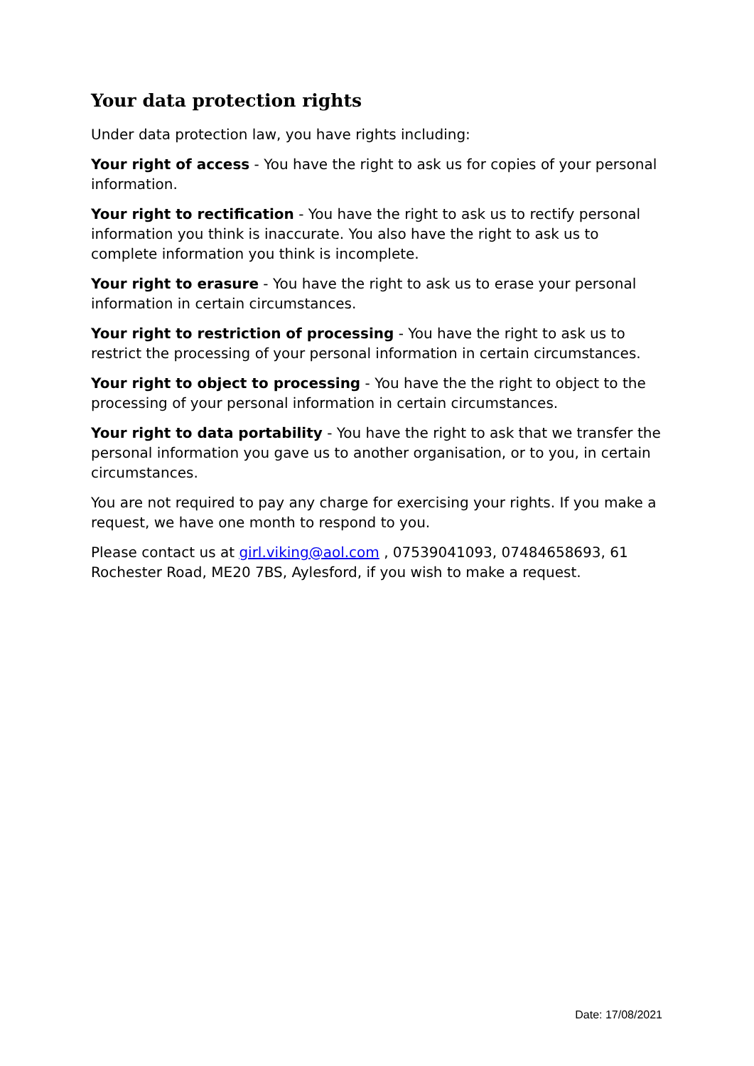Your data protection rights
Under data protection law, you have rights including:
Your right of access - You have the right to ask us for copies of your personal information.
Your right to rectification - You have the right to ask us to rectify personal information you think is inaccurate. You also have the right to ask us to complete information you think is incomplete.
Your right to erasure - You have the right to ask us to erase your personal information in certain circumstances.
Your right to restriction of processing - You have the right to ask us to restrict the processing of your personal information in certain circumstances.
Your right to object to processing - You have the the right to object to the processing of your personal information in certain circumstances.
Your right to data portability - You have the right to ask that we transfer the personal information you gave us to another organisation, or to you, in certain circumstances.
You are not required to pay any charge for exercising your rights. If you make a request, we have one month to respond to you.
Please contact us at girl.viking@aol.com , 07539041093, 07484658693, 61 Rochester Road, ME20 7BS, Aylesford, if you wish to make a request.
Date: 17/08/2021